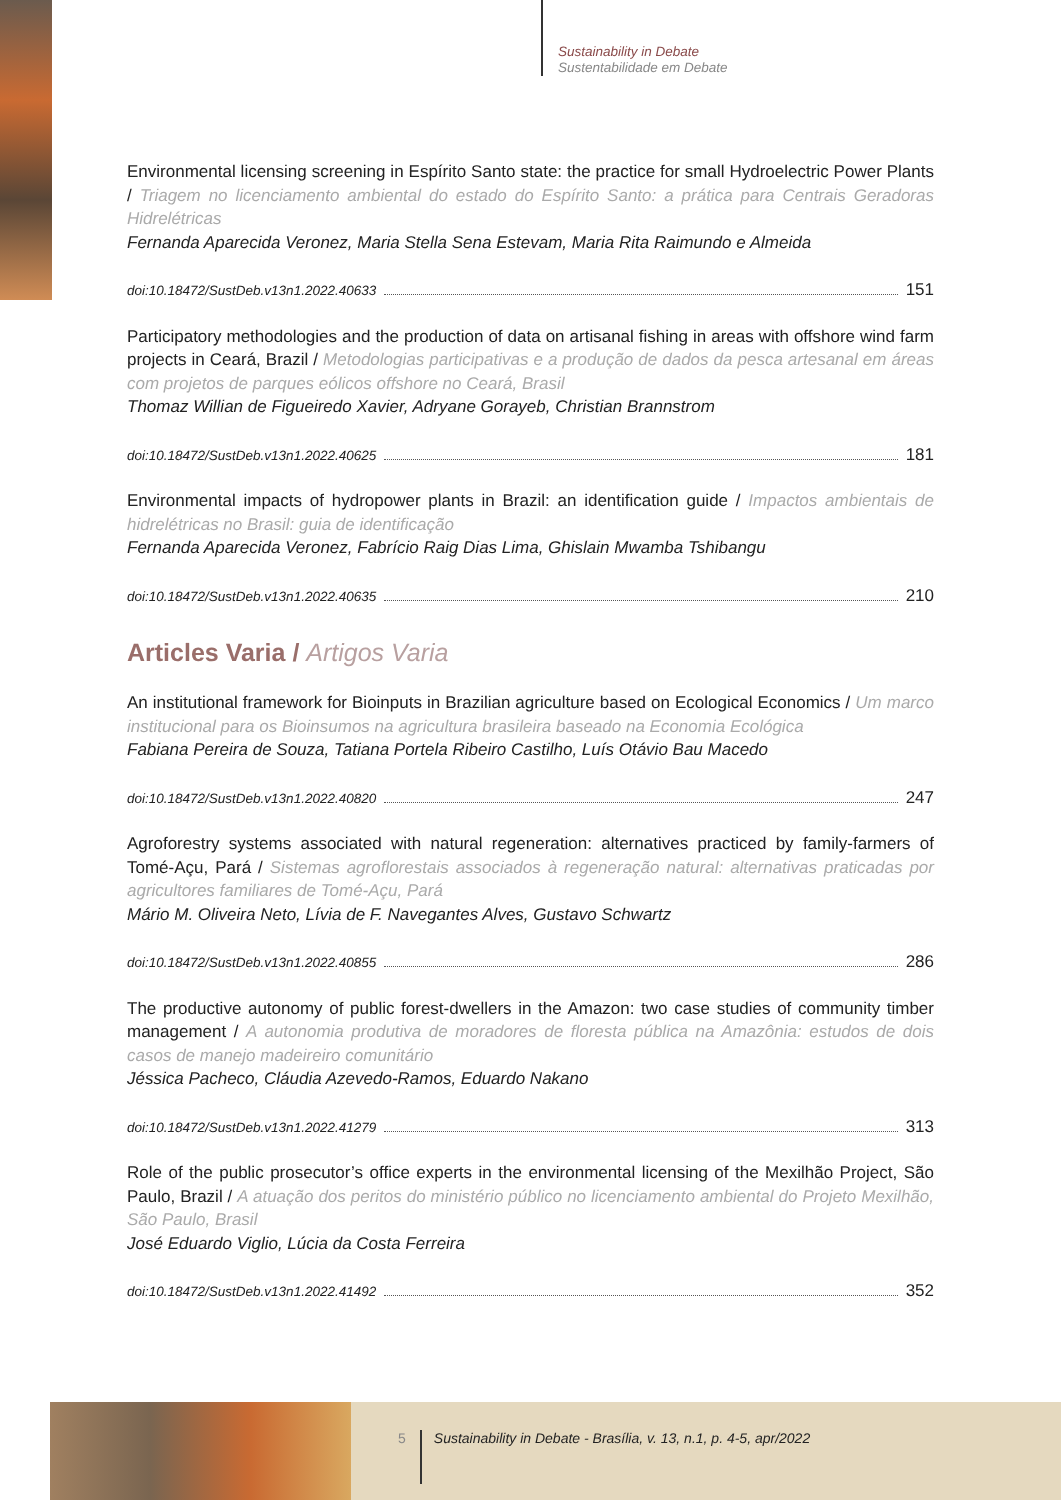Sustainability in Debate
Sustentabilidade em Debate
Environmental licensing screening in Espírito Santo state: the practice for small Hydroelectric Power Plants / Triagem no licenciamento ambiental do estado do Espírito Santo: a prática para Centrais Geradoras Hidrelétricas
Fernanda Aparecida Veronez, Maria Stella Sena Estevam, Maria Rita Raimundo e Almeida
doi:10.18472/SustDeb.v13n1.2022.40633 151
Participatory methodologies and the production of data on artisanal fishing in areas with offshore wind farm projects in Ceará, Brazil / Metodologias participativas e a produção de dados da pesca artesanal em áreas com projetos de parques eólicos offshore no Ceará, Brasil
Thomaz Willian de Figueiredo Xavier, Adryane Gorayeb, Christian Brannstrom
doi:10.18472/SustDeb.v13n1.2022.40625 181
Environmental impacts of hydropower plants in Brazil: an identification guide / Impactos ambientais de hidrelétricas no Brasil: guia de identificação
Fernanda Aparecida Veronez, Fabrício Raig Dias Lima, Ghislain Mwamba Tshibangu
doi:10.18472/SustDeb.v13n1.2022.40635 210
Articles Varia / Artigos Varia
An institutional framework for Bioinputs in Brazilian agriculture based on Ecological Economics / Um marco institucional para os Bioinsumos na agricultura brasileira baseado na Economia Ecológica
Fabiana Pereira de Souza, Tatiana Portela Ribeiro Castilho, Luís Otávio Bau Macedo
doi:10.18472/SustDeb.v13n1.2022.40820 247
Agroforestry systems associated with natural regeneration: alternatives practiced by family-farmers of Tomé-Açu, Pará / Sistemas agroflorestais associados à regeneração natural: alternativas praticadas por agricultores familiares de Tomé-Açu, Pará
Mário M. Oliveira Neto, Lívia de F. Navegantes Alves, Gustavo Schwartz
doi:10.18472/SustDeb.v13n1.2022.40855 286
The productive autonomy of public forest-dwellers in the Amazon: two case studies of community timber management / A autonomia produtiva de moradores de floresta pública na Amazônia: estudos de dois casos de manejo madeireiro comunitário
Jéssica Pacheco, Cláudia Azevedo-Ramos, Eduardo Nakano
doi:10.18472/SustDeb.v13n1.2022.41279 313
Role of the public prosecutor’s office experts in the environmental licensing of the Mexilhão Project, São Paulo, Brazil / A atuação dos peritos do ministério público no licenciamento ambiental do Projeto Mexilhão, São Paulo, Brasil
José Eduardo Viglio, Lúcia da Costa Ferreira
doi:10.18472/SustDeb.v13n1.2022.41492 352
5 Sustainability in Debate - Brasília, v. 13, n.1, p. 4-5, apr/2022